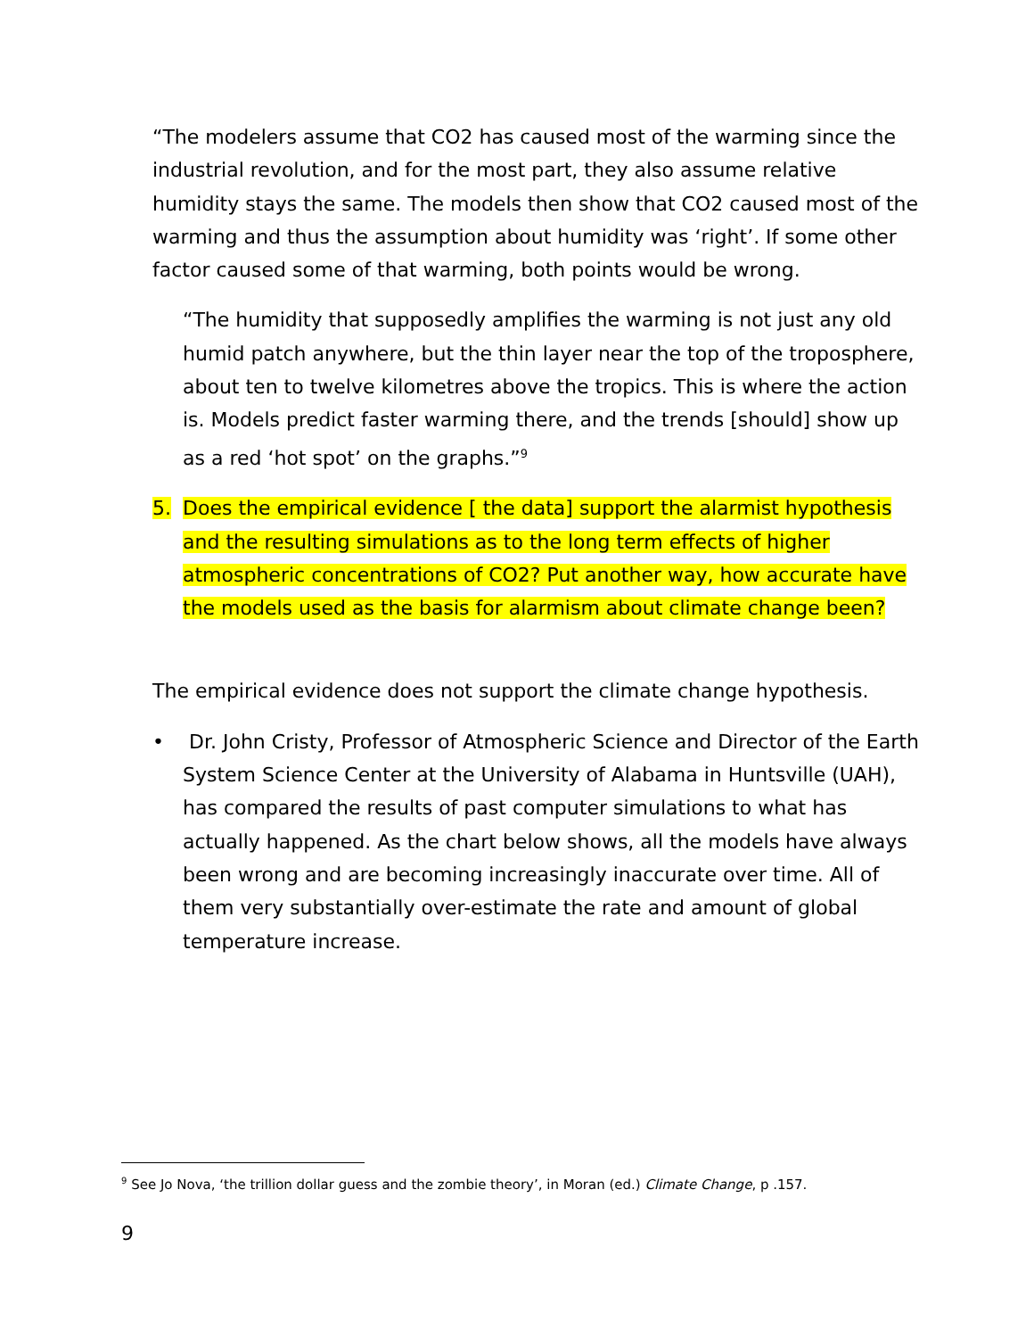“The modelers assume that CO2 has caused most of the warming since the industrial revolution, and for the most part, they also assume relative humidity stays the same. The models then show that CO2 caused most of the warming and thus the assumption about humidity was ‘right’. If some other factor caused some of that warming, both points would be wrong.
“The humidity that supposedly amplifies the warming is not just any old humid patch anywhere, but the thin layer near the top of the troposphere, about ten to twelve kilometres above the tropics. This is where the action is. Models predict faster warming there, and the trends [should] show up as a red ‘hot spot’ on the graphs.”<sup>9</sup>
5. Does the empirical evidence [ the data] support the alarmist hypothesis and the resulting simulations as to the long term effects of higher atmospheric concentrations of CO2? Put another way, how accurate have the models used as the basis for alarmism about climate change been?
The empirical evidence does not support the climate change hypothesis.
• Dr. John Cristy, Professor of Atmospheric Science and Director of the Earth System Science Center at the University of Alabama in Huntsville (UAH), has compared the results of past computer simulations to what has actually happened. As the chart below shows, all the models have always been wrong and are becoming increasingly inaccurate over time. All of them very substantially over-estimate the rate and amount of global temperature increase.
<sup>9</sup> See Jo Nova, ‘the trillion dollar guess and the zombie theory’, in Moran (ed.) Climate Change, p .157.
9